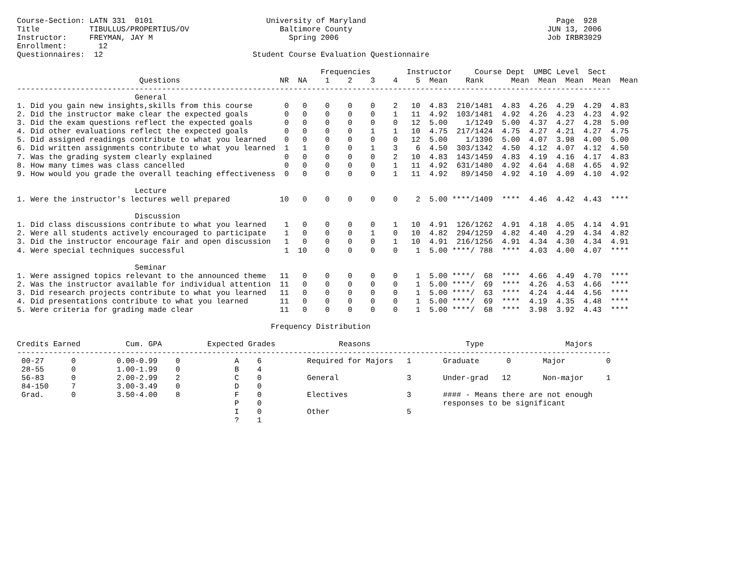Course-Section: LATN 331  0101                         University of Maryland                                          Page  928
Title           TIBULLUS/PROPERTIUS/OV                    Baltimore County                                           JUN 13, 2006
Instructor:     FREYMAN, JAY M                              Spring 2006                                              Job IRBR3029
Enrollment:       12
Questionnaires:  12                                 Student Course Evaluation Questionnaire

                                                                   Frequencies        Instructor     Course Dept  UMBC Level  Sect
                           Questions                      NR  NA    1    2    3    4    5  Mean    Rank      Mean  Mean  Mean  Mean  Mean
-----------------------------------------------------------------------------------------------------------------------------------
                          General
1. Did you gain new insights,skills from this course       0   0    0    0    0    2   10  4.83  210/1481  4.83  4.26  4.29  4.29  4.83
2. Did the instructor make clear the expected goals        0   0    0    0    0    1   11  4.92  103/1481  4.92  4.26  4.23  4.23  4.92
3. Did the exam questions reflect the expected goals       0   0    0    0    0    0   12  5.00    1/1249  5.00  4.37  4.27  4.28  5.00
4. Did other evaluations reflect the expected goals        0   0    0    0    1    1   10  4.75  217/1424  4.75  4.27  4.21  4.27  4.75
5. Did assigned readings contribute to what you learned    0   0    0    0    0    0   12  5.00    1/1396  5.00  4.07  3.98  4.00  5.00
6. Did written assignments contribute to what you learned  1   1    0    0    1    3    6  4.50  303/1342  4.50  4.12  4.07  4.12  4.50
7. Was the grading system clearly explained                0   0    0    0    0    2   10  4.83  143/1459  4.83  4.19  4.16  4.17  4.83
8. How many times was class cancelled                      0   0    0    0    0    1   11  4.92  631/1480  4.92  4.64  4.68  4.65  4.92
9. How would you grade the overall teaching effectiveness  0   0    0    0    0    1   11  4.92   89/1450  4.92  4.10  4.09  4.10  4.92

                          Lecture
1. Were the instructor's lectures well prepared           10   0    0    0    0    0    2  5.00 ****/1409  ****  4.46  4.42  4.43  ****

                          Discussion
1. Did class discussions contribute to what you learned    1   0    0    0    0    1   10  4.91  126/1262  4.91  4.18  4.05  4.14  4.91
2. Were all students actively encouraged to participate    1   0    0    0    1    0   10  4.82  294/1259  4.82  4.40  4.29  4.34  4.82
3. Did the instructor encourage fair and open discussion   1   0    0    0    0    1   10  4.91  216/1256  4.91  4.34  4.30  4.34  4.91
4. Were special techniques successful                      1  10    0    0    0    0    1  5.00 ****/ 788  ****  4.03  4.00  4.07  ****

                          Seminar
1. Were assigned topics relevant to the announced theme   11   0    0    0    0    0    1  5.00 ****/  68  ****  4.66  4.49  4.70  ****
2. Was the instructor available for individual attention  11   0    0    0    0    0    1  5.00 ****/  69  ****  4.26  4.53  4.66  ****
3. Did research projects contribute to what you learned   11   0    0    0    0    0    1  5.00 ****/  63  ****  4.24  4.44  4.56  ****
4. Did presentations contribute to what you learned       11   0    0    0    0    0    1  5.00 ****/  69  ****  4.19  4.35  4.48  ****
5. Were criteria for grading made clear                   11   0    0    0    0    0    1  5.00 ****/  68  ****  3.98  3.92  4.43  ****

                                                        Frequency Distribution

Credits Earned          Cum. GPA          Expected Grades              Reasons                     Type                  Majors
-----------------------------------------------------------------------------------------------------------------------------------
 00-27      0         0.00-0.99    0            A    6          Required for Majors   1       Graduate      0       Major         0
 28-55      0         1.00-1.99    0            B    4
 56-83      0         2.00-2.99    2            C    0          General               3       Under-grad   12       Non-major     1
 84-150     7         3.00-3.49    0            D    0
 Grad.      0         3.50-4.00    8            F    0          Electives             3       #### - Means there are not enough
                                                P    0                                        responses to be significant
                                                I    0          Other                 5
                                                ?    1